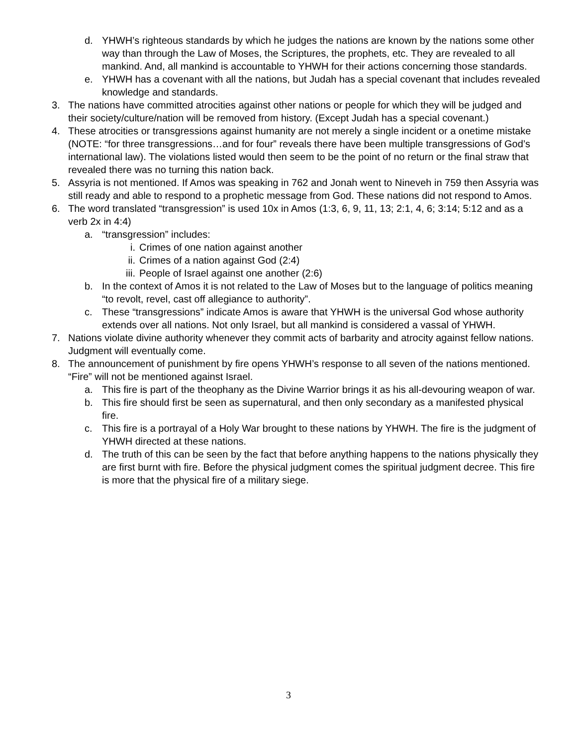d. YHWH’s righteous standards by which he judges the nations are known by the nations some other way than through the Law of Moses, the Scriptures, the prophets, etc. They are revealed to all mankind. And, all mankind is accountable to YHWH for their actions concerning those standards.
e. YHWH has a covenant with all the nations, but Judah has a special covenant that includes revealed knowledge and standards.
3. The nations have committed atrocities against other nations or people for which they will be judged and their society/culture/nation will be removed from history. (Except Judah has a special covenant.)
4. These atrocities or transgressions against humanity are not merely a single incident or a onetime mistake (NOTE: “for three transgressions…and for four” reveals there have been multiple transgressions of God’s international law). The violations listed would then seem to be the point of no return or the final straw that revealed there was no turning this nation back.
5. Assyria is not mentioned. If Amos was speaking in 762 and Jonah went to Nineveh in 759 then Assyria was still ready and able to respond to a prophetic message from God. These nations did not respond to Amos.
6. The word translated “transgression” is used 10x in Amos (1:3, 6, 9, 11, 13; 2:1, 4, 6; 3:14; 5:12 and as a verb 2x in 4:4)
a. “transgression” includes:
i. Crimes of one nation against another
ii. Crimes of a nation against God (2:4)
iii. People of Israel against one another (2:6)
b. In the context of Amos it is not related to the Law of Moses but to the language of politics meaning “to revolt, revel, cast off allegiance to authority”.
c. These “transgressions” indicate Amos is aware that YHWH is the universal God whose authority extends over all nations. Not only Israel, but all mankind is considered a vassal of YHWH.
7. Nations violate divine authority whenever they commit acts of barbarity and atrocity against fellow nations. Judgment will eventually come.
8. The announcement of punishment by fire opens YHWH’s response to all seven of the nations mentioned. “Fire” will not be mentioned against Israel.
a. This fire is part of the theophany as the Divine Warrior brings it as his all-devouring weapon of war.
b. This fire should first be seen as supernatural, and then only secondary as a manifested physical fire.
c. This fire is a portrayal of a Holy War brought to these nations by YHWH. The fire is the judgment of YHWH directed at these nations.
d. The truth of this can be seen by the fact that before anything happens to the nations physically they are first burnt with fire. Before the physical judgment comes the spiritual judgment decree. This fire is more that the physical fire of a military siege.
3